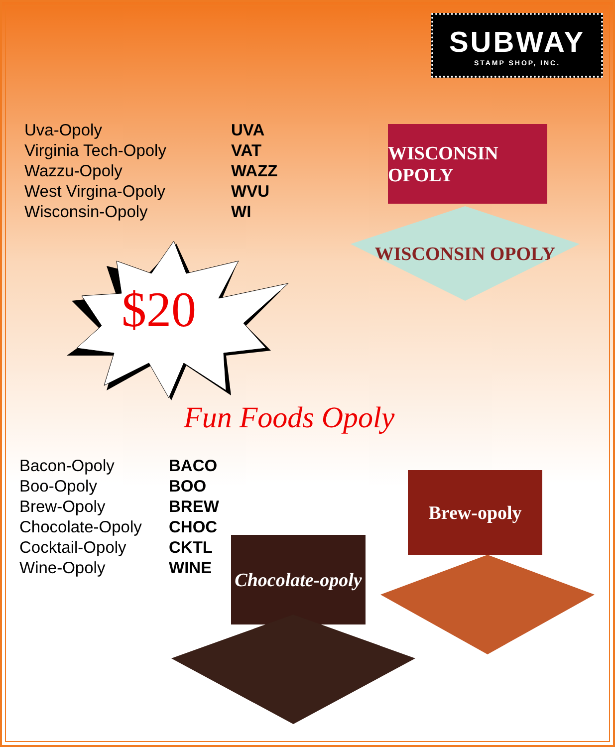SUBWAY
STAMP SHOP, INC.
| Uva-Opoly | UVA |
| Virginia Tech-Opoly | VAT |
| Wazzu-Opoly | WAZZ |
| West Virgina-Opoly | WVU |
| Wisconsin-Opoly | WI |
WISCONSIN OPOLY
WISCONSIN OPOLY
$20
Fun Foods Opoly
| Bacon-Opoly | BACO |
| Boo-Opoly | BOO |
| Brew-Opoly | BREW |
| Chocolate-Opoly | CHOC |
| Cocktail-Opoly | CKTL |
| Wine-Opoly | WINE |
Brew-opoly
Chocolate-opoly